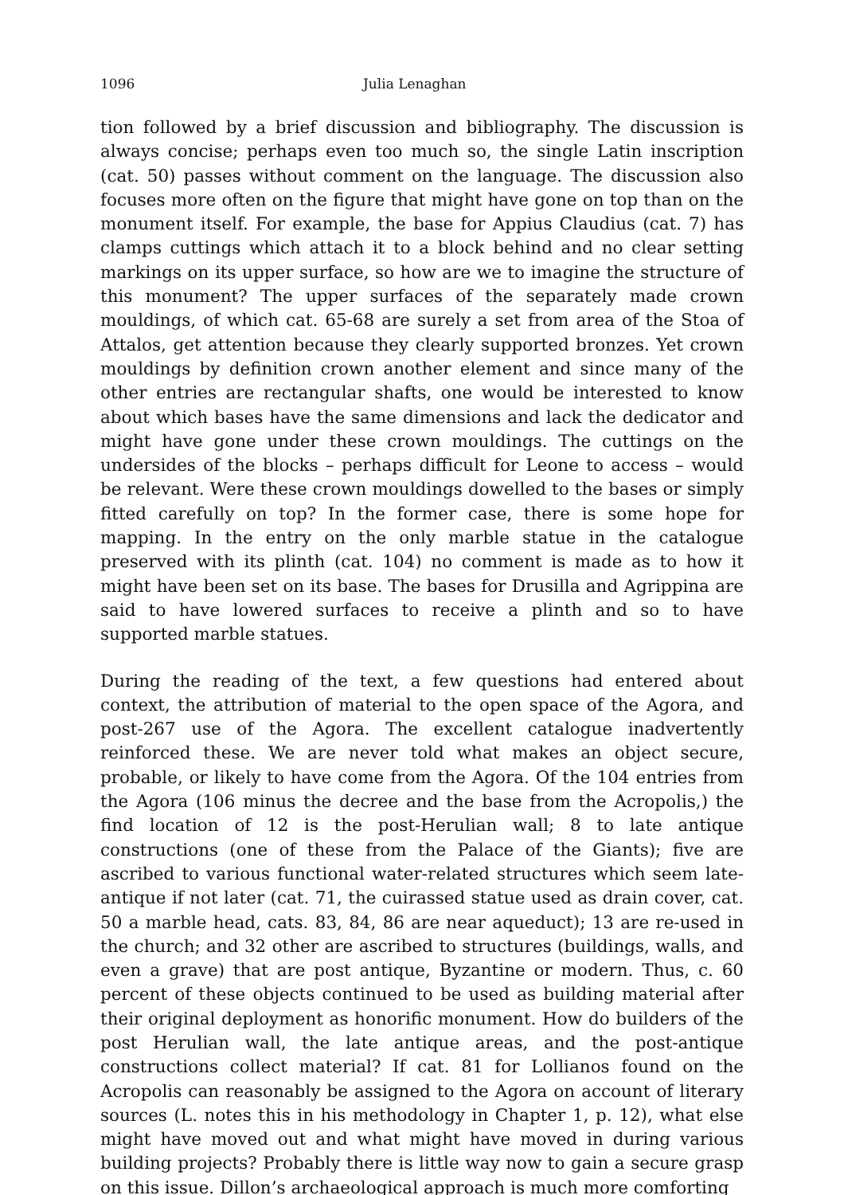1096 Julia Lenaghan
tion followed by a brief discussion and bibliography. The discussion is always concise; perhaps even too much so, the single Latin inscription (cat. 50) passes without comment on the language. The discussion also focuses more often on the figure that might have gone on top than on the monument itself. For example, the base for Appius Claudius (cat. 7) has clamps cuttings which attach it to a block behind and no clear setting markings on its upper surface, so how are we to imagine the structure of this monument? The upper surfaces of the separately made crown mouldings, of which cat. 65-68 are surely a set from area of the Stoa of Attalos, get attention because they clearly supported bronzes. Yet crown mouldings by definition crown another element and since many of the other entries are rectangular shafts, one would be interested to know about which bases have the same dimensions and lack the dedicator and might have gone under these crown mouldings. The cuttings on the undersides of the blocks – perhaps difficult for Leone to access – would be relevant. Were these crown mouldings dowelled to the bases or simply fitted carefully on top? In the former case, there is some hope for mapping. In the entry on the only marble statue in the catalogue preserved with its plinth (cat. 104) no comment is made as to how it might have been set on its base. The bases for Drusilla and Agrippina are said to have lowered surfaces to receive a plinth and so to have supported marble statues.
During the reading of the text, a few questions had entered about context, the attribution of material to the open space of the Agora, and post-267 use of the Agora. The excellent catalogue inadvertently reinforced these. We are never told what makes an object secure, probable, or likely to have come from the Agora. Of the 104 entries from the Agora (106 minus the decree and the base from the Acropolis,) the find location of 12 is the post-Herulian wall; 8 to late antique constructions (one of these from the Palace of the Giants); five are ascribed to various functional water-related structures which seem late-antique if not later (cat. 71, the cuirassed statue used as drain cover, cat. 50 a marble head, cats. 83, 84, 86 are near aqueduct); 13 are re-used in the church; and 32 other are ascribed to structures (buildings, walls, and even a grave) that are post antique, Byzantine or modern. Thus, c. 60 percent of these objects continued to be used as building material after their original deployment as honorific monument. How do builders of the post Herulian wall, the late antique areas, and the post-antique constructions collect material? If cat. 81 for Lollianos found on the Acropolis can reasonably be assigned to the Agora on account of literary sources (L. notes this in his methodology in Chapter 1, p. 12), what else might have moved out and what might have moved in during various building projects? Probably there is little way now to gain a secure grasp on this issue. Dillon’s archaeological approach is much more comforting